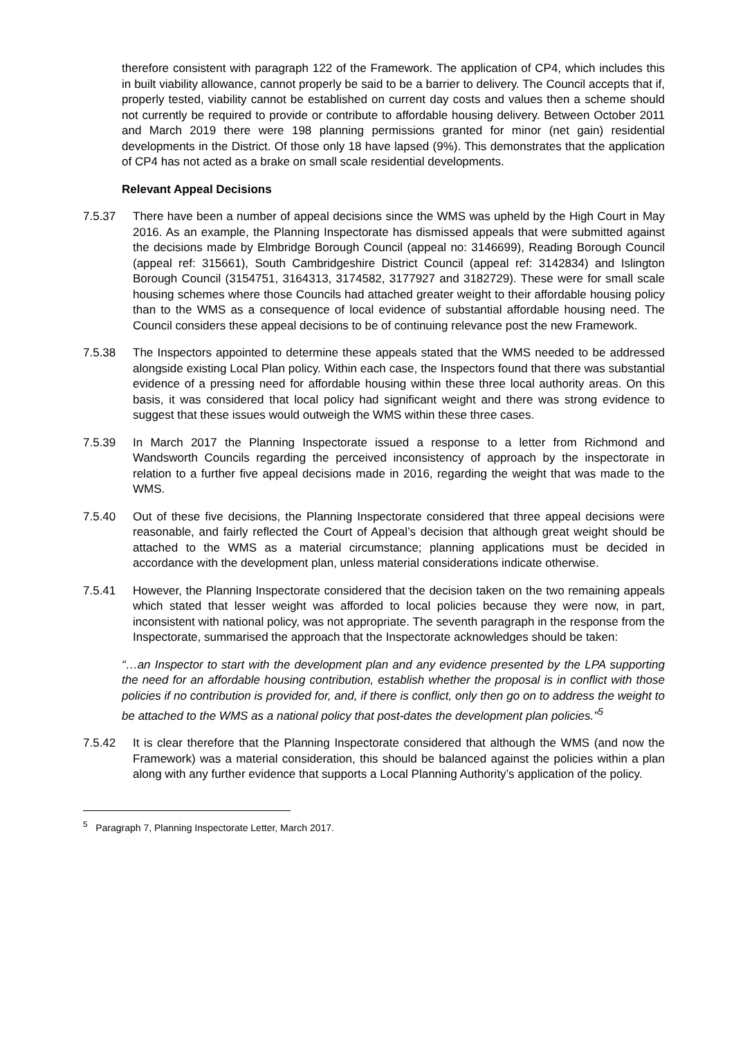therefore consistent with paragraph 122 of the Framework. The application of CP4, which includes this in built viability allowance, cannot properly be said to be a barrier to delivery. The Council accepts that if, properly tested, viability cannot be established on current day costs and values then a scheme should not currently be required to provide or contribute to affordable housing delivery. Between October 2011 and March 2019 there were 198 planning permissions granted for minor (net gain) residential developments in the District. Of those only 18 have lapsed (9%). This demonstrates that the application of CP4 has not acted as a brake on small scale residential developments.
Relevant Appeal Decisions
7.5.37 There have been a number of appeal decisions since the WMS was upheld by the High Court in May 2016. As an example, the Planning Inspectorate has dismissed appeals that were submitted against the decisions made by Elmbridge Borough Council (appeal no: 3146699), Reading Borough Council (appeal ref: 315661), South Cambridgeshire District Council (appeal ref: 3142834) and Islington Borough Council (3154751, 3164313, 3174582, 3177927 and 3182729). These were for small scale housing schemes where those Councils had attached greater weight to their affordable housing policy than to the WMS as a consequence of local evidence of substantial affordable housing need. The Council considers these appeal decisions to be of continuing relevance post the new Framework.
7.5.38 The Inspectors appointed to determine these appeals stated that the WMS needed to be addressed alongside existing Local Plan policy. Within each case, the Inspectors found that there was substantial evidence of a pressing need for affordable housing within these three local authority areas. On this basis, it was considered that local policy had significant weight and there was strong evidence to suggest that these issues would outweigh the WMS within these three cases.
7.5.39 In March 2017 the Planning Inspectorate issued a response to a letter from Richmond and Wandsworth Councils regarding the perceived inconsistency of approach by the inspectorate in relation to a further five appeal decisions made in 2016, regarding the weight that was made to the WMS.
7.5.40 Out of these five decisions, the Planning Inspectorate considered that three appeal decisions were reasonable, and fairly reflected the Court of Appeal’s decision that although great weight should be attached to the WMS as a material circumstance; planning applications must be decided in accordance with the development plan, unless material considerations indicate otherwise.
7.5.41 However, the Planning Inspectorate considered that the decision taken on the two remaining appeals which stated that lesser weight was afforded to local policies because they were now, in part, inconsistent with national policy, was not appropriate. The seventh paragraph in the response from the Inspectorate, summarised the approach that the Inspectorate acknowledges should be taken:
“…an Inspector to start with the development plan and any evidence presented by the LPA supporting the need for an affordable housing contribution, establish whether the proposal is in conflict with those policies if no contribution is provided for, and, if there is conflict, only then go on to address the weight to be attached to the WMS as a national policy that post-dates the development plan policies.”<sup>5</sup>
7.5.42 It is clear therefore that the Planning Inspectorate considered that although the WMS (and now the Framework) was a material consideration, this should be balanced against the policies within a plan along with any further evidence that supports a Local Planning Authority’s application of the policy.
<sup>5</sup> Paragraph 7, Planning Inspectorate Letter, March 2017.